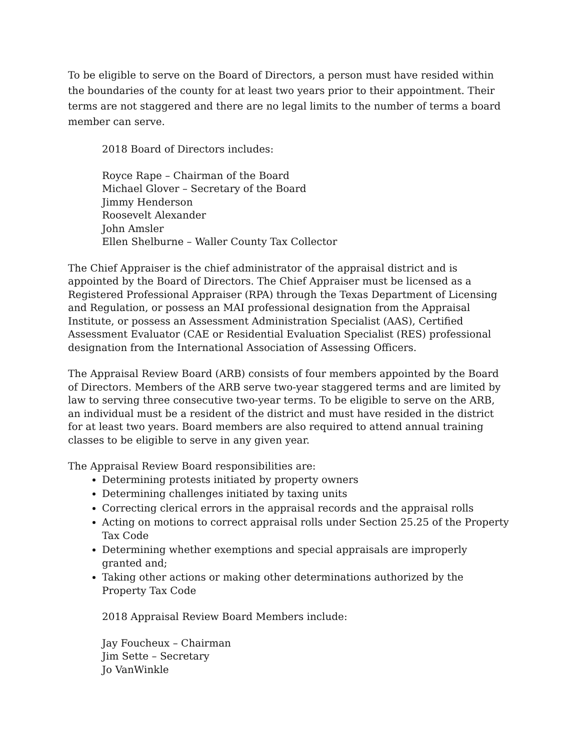To be eligible to serve on the Board of Directors, a person must have resided within the boundaries of the county for at least two years prior to their appointment. Their terms are not staggered and there are no legal limits to the number of terms a board member can serve.
2018 Board of Directors includes:
Royce Rape – Chairman of the Board
Michael Glover – Secretary of the Board
Jimmy Henderson
Roosevelt Alexander
John Amsler
Ellen Shelburne – Waller County Tax Collector
The Chief Appraiser is the chief administrator of the appraisal district and is appointed by the Board of Directors. The Chief Appraiser must be licensed as a Registered Professional Appraiser (RPA) through the Texas Department of Licensing and Regulation, or possess an MAI professional designation from the Appraisal Institute, or possess an Assessment Administration Specialist (AAS), Certified Assessment Evaluator (CAE or Residential Evaluation Specialist (RES) professional designation from the International Association of Assessing Officers.
The Appraisal Review Board (ARB) consists of four members appointed by the Board of Directors. Members of the ARB serve two-year staggered terms and are limited by law to serving three consecutive two-year terms. To be eligible to serve on the ARB, an individual must be a resident of the district and must have resided in the district for at least two years. Board members are also required to attend annual training classes to be eligible to serve in any given year.
The Appraisal Review Board responsibilities are:
Determining protests initiated by property owners
Determining challenges initiated by taxing units
Correcting clerical errors in the appraisal records and the appraisal rolls
Acting on motions to correct appraisal rolls under Section 25.25 of the Property Tax Code
Determining whether exemptions and special appraisals are improperly granted and;
Taking other actions or making other determinations authorized by the Property Tax Code
2018 Appraisal Review Board Members include:
Jay Foucheux – Chairman
Jim Sette – Secretary
Jo VanWinkle